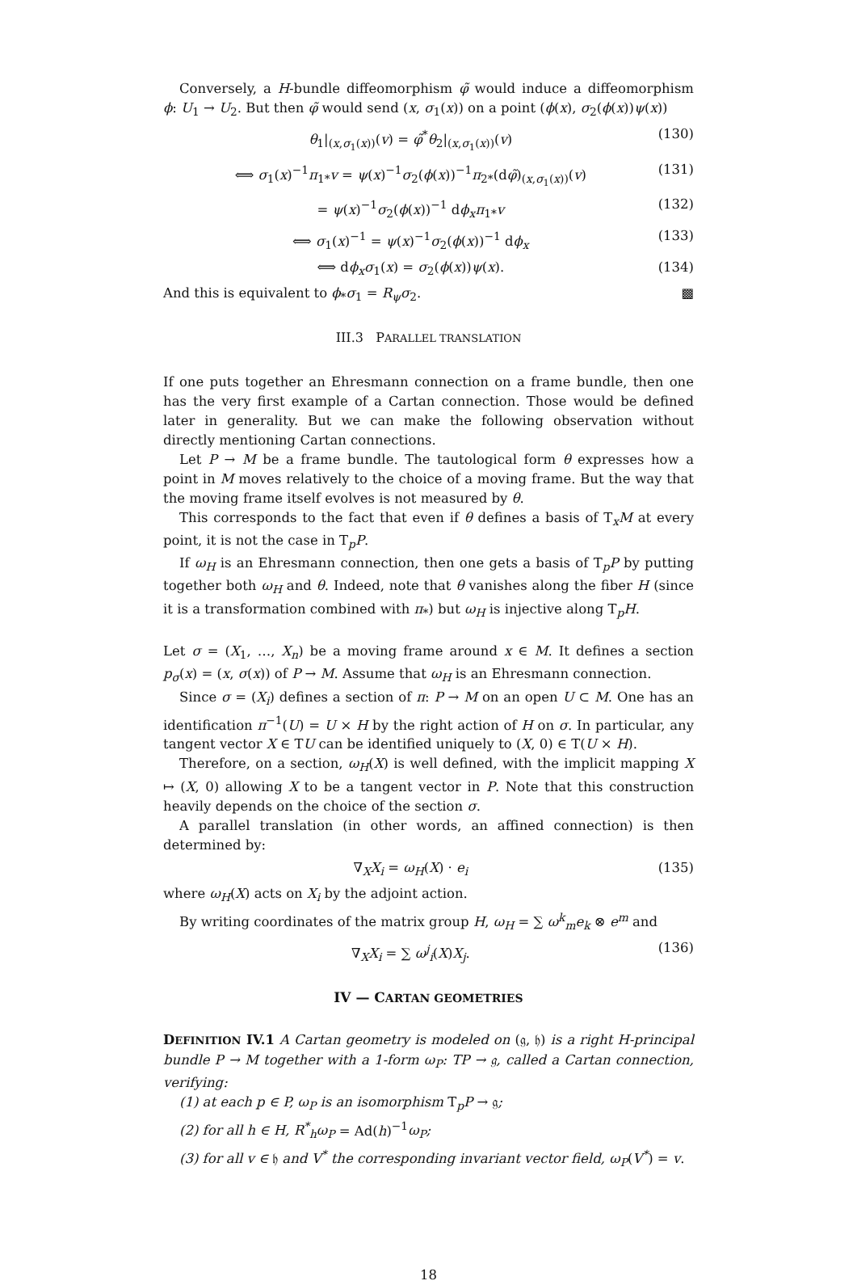Conversely, a H-bundle diffeomorphism φ̃ would induce a diffeomorphism ϕ: U<sub>1</sub> → U<sub>2</sub>. But then φ̃ would send (x, σ<sub>1</sub>(x)) on a point (ϕ(x), σ<sub>2</sub>(ϕ(x))ψ(x))
θ<sub>1</sub>|<sub>(x,σ<sub>1</sub>(x))</sub>(v) = φ̃<sup>*</sup>θ<sub>2</sub>|<sub>(x,σ<sub>1</sub>(x))</sub>(v) (130)
⟺ σ<sub>1</sub>(x)<sup>−1</sup>π<sub>1*</sub>v = ψ(x)<sup>−1</sup>σ<sub>2</sub>(ϕ(x))<sup>−1</sup>π<sub>2*</sub>(dφ̃)<sub>(x,σ<sub>1</sub>(x))</sub>(v) (131)
= ψ(x)<sup>−1</sup>σ<sub>2</sub>(ϕ(x))<sup>−1</sup> dϕ<sub>x</sub>π<sub>1*</sub>v (132)
⟺ σ<sub>1</sub>(x)<sup>−1</sup> = ψ(x)<sup>−1</sup>σ<sub>2</sub>(ϕ(x))<sup>−1</sup> dϕ<sub>x</sub> (133)
⟺ dϕ<sub>x</sub>σ<sub>1</sub>(x) = σ<sub>2</sub>(ϕ(x))ψ(x). (134)
And this is equivalent to ϕ<sub>*</sub>σ<sub>1</sub> = R<sub>ψ</sub>σ<sub>2</sub>. ▩
III.3 PARALLEL TRANSLATION
If one puts together an Ehresmann connection on a frame bundle, then one has the very first example of a Cartan connection. Those would be defined later in generality. But we can make the following observation without directly mentioning Cartan connections.
Let P → M be a frame bundle. The tautological form θ expresses how a point in M moves relatively to the choice of a moving frame. But the way that the moving frame itself evolves is not measured by θ.
This corresponds to the fact that even if θ defines a basis of T<sub>x</sub>M at every point, it is not the case in T<sub>p</sub>P.
If ω<sub>H</sub> is an Ehresmann connection, then one gets a basis of T<sub>p</sub>P by putting together both ω<sub>H</sub> and θ. Indeed, note that θ vanishes along the fiber H (since it is a transformation combined with π<sub>*</sub>) but ω<sub>H</sub> is injective along T<sub>p</sub>H.
Let σ = (X<sub>1</sub>, …, X<sub>n</sub>) be a moving frame around x ∈ M. It defines a section p<sub>σ</sub>(x) = (x, σ(x)) of P → M. Assume that ω<sub>H</sub> is an Ehresmann connection.
Since σ = (X<sub>i</sub>) defines a section of π: P → M on an open U ⊂ M. One has an identification π<sup>−1</sup>(U) = U × H by the right action of H on σ. In particular, any tangent vector X ∈ TU can be identified uniquely to (X, 0) ∈ T(U × H).
Therefore, on a section, ω<sub>H</sub>(X) is well defined, with the implicit mapping X ↦ (X, 0) allowing X to be a tangent vector in P. Note that this construction heavily depends on the choice of the section σ.
A parallel translation (in other words, an affined connection) is then determined by:
∇<sub>X</sub>X<sub>i</sub> = ω<sub>H</sub>(X) · e<sub>i</sub> (135)
where ω<sub>H</sub>(X) acts on X<sub>i</sub> by the adjoint action.
By writing coordinates of the matrix group H, ω<sub>H</sub> = ∑ ω<sup>k</sup><sub>m</sub>e<sub>k</sub> ⊗ e<sup>m</sup> and
∇<sub>X</sub>X<sub>i</sub> = ∑ ω<sup>j</sup><sub>i</sub>(X)X<sub>j</sub>. (136)
IV — CARTAN GEOMETRIES
DEFINITION IV.1 A Cartan geometry is modeled on (𝔤, 𝔥) is a right H-principal bundle P → M together with a 1-form ω<sub>P</sub>: TP → 𝔤, called a Cartan connection, verifying:
(1) at each p ∈ P, ω<sub>P</sub> is an isomorphism T<sub>p</sub>P → 𝔤;
(2) for all h ∈ H, R<sup>*</sup><sub>h</sub>ω<sub>P</sub> = Ad(h)<sup>−1</sup>ω<sub>P</sub>;
(3) for all v ∈ 𝔥 and V<sup>*</sup> the corresponding invariant vector field, ω<sub>P</sub>(V<sup>*</sup>) = v.
18